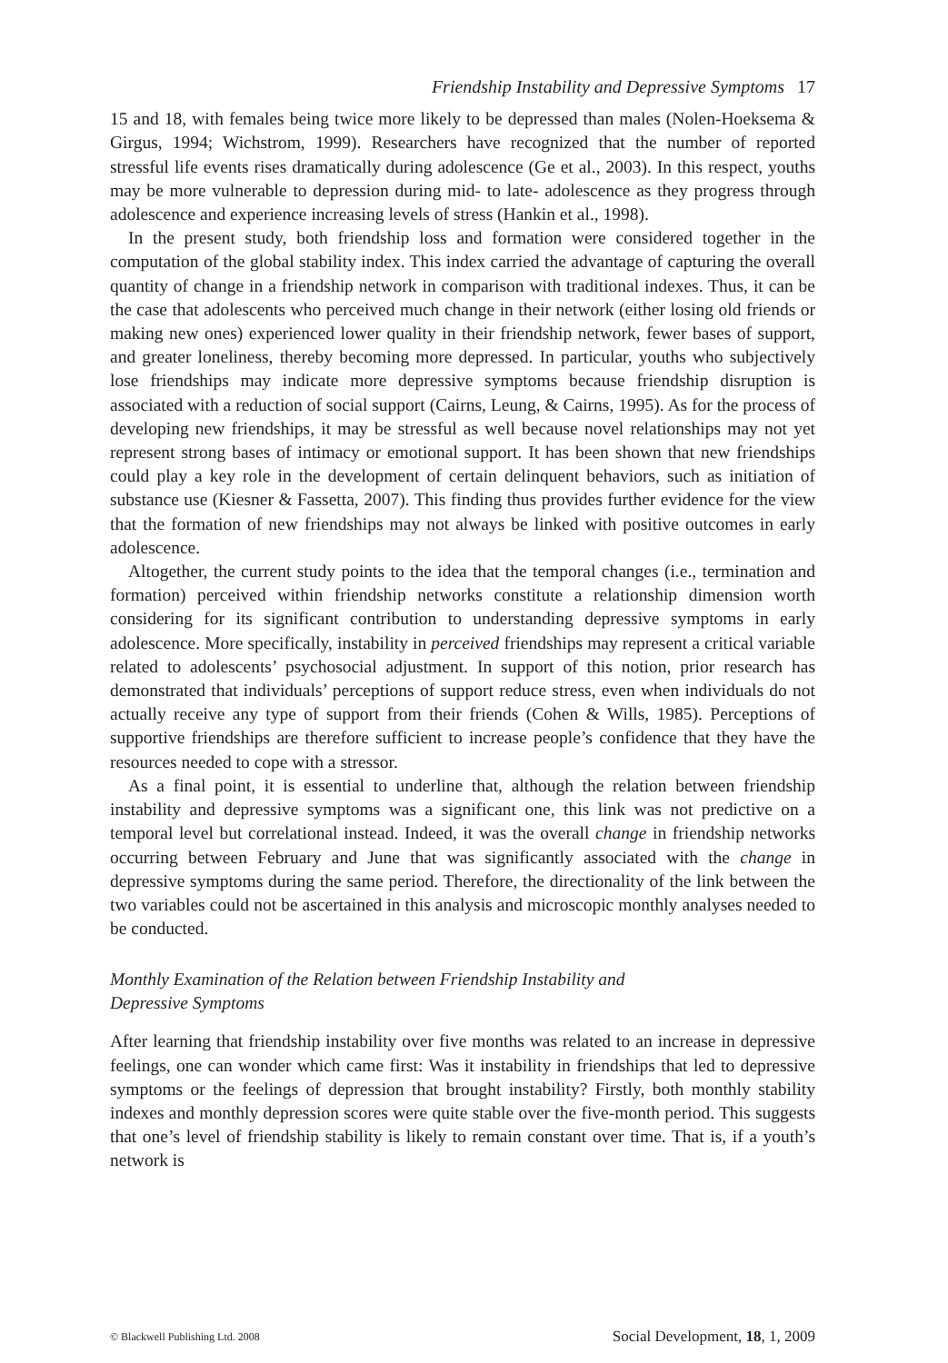Friendship Instability and Depressive Symptoms 17
15 and 18, with females being twice more likely to be depressed than males (Nolen-Hoeksema & Girgus, 1994; Wichstrom, 1999). Researchers have recognized that the number of reported stressful life events rises dramatically during adolescence (Ge et al., 2003). In this respect, youths may be more vulnerable to depression during mid- to late- adolescence as they progress through adolescence and experience increasing levels of stress (Hankin et al., 1998).
In the present study, both friendship loss and formation were considered together in the computation of the global stability index. This index carried the advantage of capturing the overall quantity of change in a friendship network in comparison with traditional indexes. Thus, it can be the case that adolescents who perceived much change in their network (either losing old friends or making new ones) experienced lower quality in their friendship network, fewer bases of support, and greater loneliness, thereby becoming more depressed. In particular, youths who subjectively lose friendships may indicate more depressive symptoms because friendship disruption is associated with a reduction of social support (Cairns, Leung, & Cairns, 1995). As for the process of developing new friendships, it may be stressful as well because novel relationships may not yet represent strong bases of intimacy or emotional support. It has been shown that new friendships could play a key role in the development of certain delinquent behaviors, such as initiation of substance use (Kiesner & Fassetta, 2007). This finding thus provides further evidence for the view that the formation of new friendships may not always be linked with positive outcomes in early adolescence.
Altogether, the current study points to the idea that the temporal changes (i.e., termination and formation) perceived within friendship networks constitute a relationship dimension worth considering for its significant contribution to understanding depressive symptoms in early adolescence. More specifically, instability in perceived friendships may represent a critical variable related to adolescents’ psychosocial adjustment. In support of this notion, prior research has demonstrated that individuals’ perceptions of support reduce stress, even when individuals do not actually receive any type of support from their friends (Cohen & Wills, 1985). Perceptions of supportive friendships are therefore sufficient to increase people’s confidence that they have the resources needed to cope with a stressor.
As a final point, it is essential to underline that, although the relation between friendship instability and depressive symptoms was a significant one, this link was not predictive on a temporal level but correlational instead. Indeed, it was the overall change in friendship networks occurring between February and June that was significantly associated with the change in depressive symptoms during the same period. Therefore, the directionality of the link between the two variables could not be ascertained in this analysis and microscopic monthly analyses needed to be conducted.
Monthly Examination of the Relation between Friendship Instability and
Depressive Symptoms
After learning that friendship instability over five months was related to an increase in depressive feelings, one can wonder which came first: Was it instability in friendships that led to depressive symptoms or the feelings of depression that brought instability? Firstly, both monthly stability indexes and monthly depression scores were quite stable over the five-month period. This suggests that one’s level of friendship stability is likely to remain constant over time. That is, if a youth’s network is
© Blackwell Publishing Ltd. 2008 Social Development, 18, 1, 2009